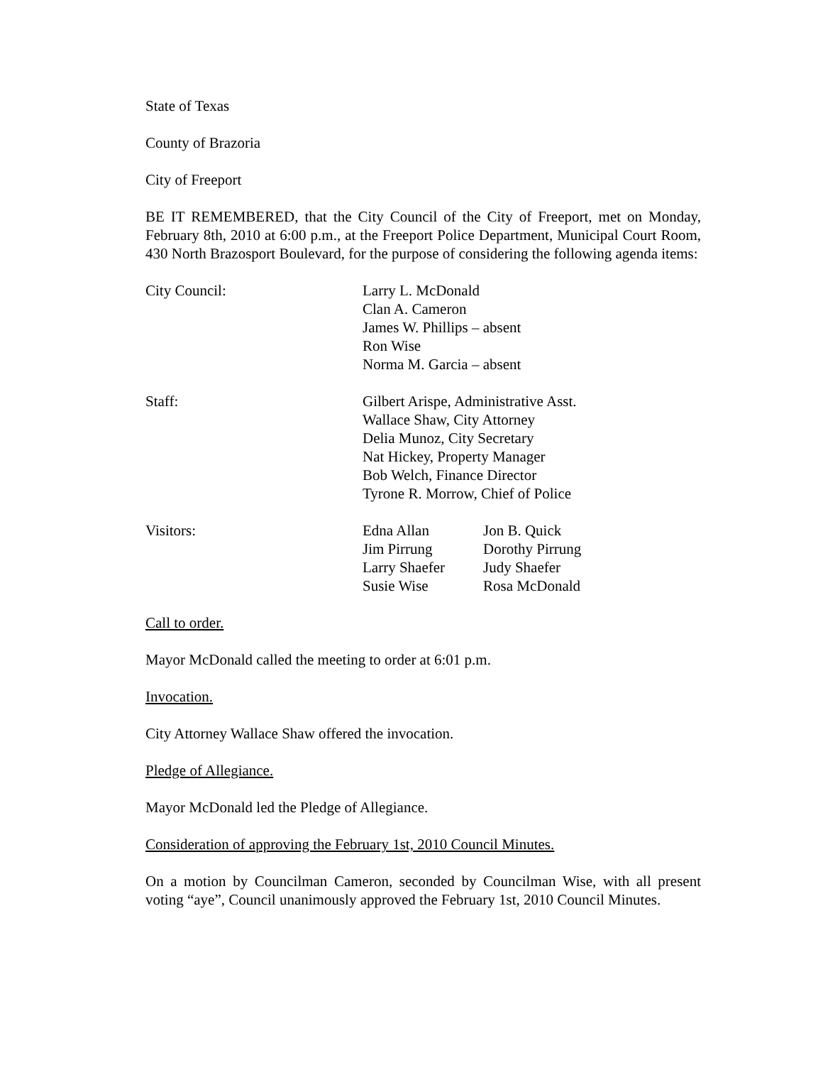State of Texas
County of Brazoria
City of Freeport
BE IT REMEMBERED, that the City Council of the City of Freeport, met on Monday, February 8th, 2010 at 6:00 p.m., at the Freeport Police Department, Municipal Court Room, 430 North Brazosport Boulevard, for the purpose of considering the following agenda items:
City Council: Larry L. McDonald
Clan A. Cameron
James W. Phillips – absent
Ron Wise
Norma M. Garcia – absent
Staff: Gilbert Arispe, Administrative Asst.
Wallace Shaw, City Attorney
Delia Munoz, City Secretary
Nat Hickey, Property Manager
Bob Welch, Finance Director
Tyrone R. Morrow, Chief of Police
Visitors: Edna Allan
Jim Pirrung
Larry Shaefer
Susie Wise
Jon B. Quick
Dorothy Pirrung
Judy Shaefer
Rosa McDonald
Call to order.
Mayor McDonald called the meeting to order at 6:01 p.m.
Invocation.
City Attorney Wallace Shaw offered the invocation.
Pledge of Allegiance.
Mayor McDonald led the Pledge of Allegiance.
Consideration of approving the February 1st, 2010 Council Minutes.
On a motion by Councilman Cameron, seconded by Councilman Wise, with all present voting “aye”, Council unanimously approved the February 1st, 2010 Council Minutes.